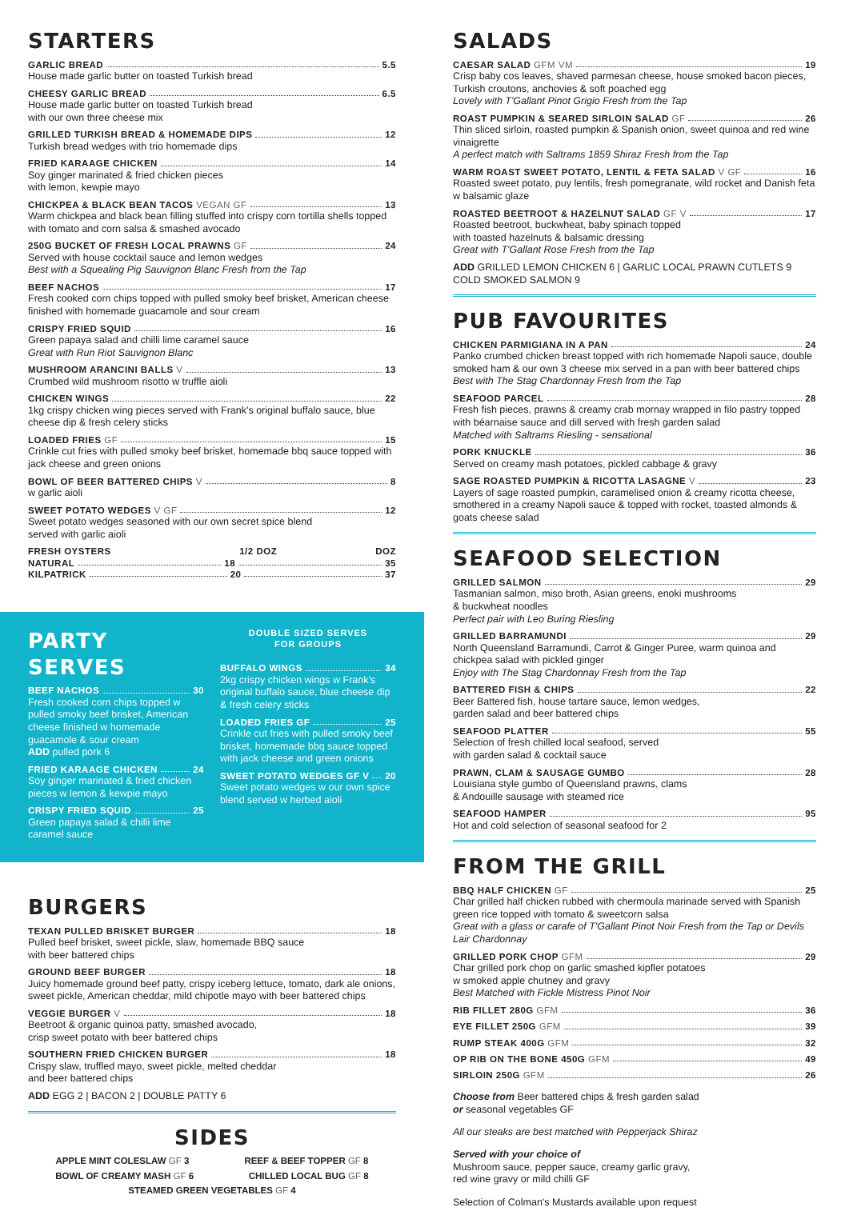STARTERS
GARLIC BREAD 5.5
House made garlic butter on toasted Turkish bread
CHEESY GARLIC BREAD 6.5
House made garlic butter on toasted Turkish bread
with our own three cheese mix
GRILLED TURKISH BREAD & HOMEMADE DIPS 12
Turkish bread wedges with trio homemade dips
FRIED KARAAGE CHICKEN 14
Soy ginger marinated & fried chicken pieces
with lemon, kewpie mayo
CHICKPEA & BLACK BEAN TACOS VEGAN GF 13
Warm chickpea and black bean filling stuffed into crispy corn tortilla shells topped with tomato and corn salsa & smashed avocado
250G BUCKET OF FRESH LOCAL PRAWNS GF 24
Served with house cocktail sauce and lemon wedges
Best with a Squealing Pig Sauvignon Blanc Fresh from the Tap
BEEF NACHOS 17
Fresh cooked corn chips topped with pulled smoky beef brisket, American cheese finished with homemade guacamole and sour cream
CRISPY FRIED SQUID 16
Green papaya salad and chilli lime caramel sauce
Great with Run Riot Sauvignon Blanc
MUSHROOM ARANCINI BALLS V 13
Crumbed wild mushroom risotto w truffle aioli
CHICKEN WINGS 22
1kg crispy chicken wing pieces served with Frank's original buffalo sauce, blue cheese dip & fresh celery sticks
LOADED FRIES GF 15
Crinkle cut fries with pulled smoky beef brisket, homemade bbq sauce topped with jack cheese and green onions
BOWL OF BEER BATTERED CHIPS V 8
w garlic aioli
SWEET POTATO WEDGES V GF 12
Sweet potato wedges seasoned with our own secret spice blend
served with garlic aioli
FRESH OYSTERS 1/2 DOZ DOZ
NATURAL 18 35
KILPATRICK 20 37
PARTY SERVES
BEEF NACHOS 30
Fresh cooked corn chips topped w pulled smoky beef brisket, American cheese finished w homemade guacamole & sour cream
ADD pulled pork 6
FRIED KARAAGE CHICKEN 24
Soy ginger marinated & fried chicken pieces w lemon & kewpie mayo
CRISPY FRIED SQUID 25
Green papaya salad & chilli lime caramel sauce
DOUBLE SIZED SERVES
FOR GROUPS
BUFFALO WINGS 34
2kg crispy chicken wings w Frank's original buffalo sauce, blue cheese dip & fresh celery sticks
LOADED FRIES GF 25
Crinkle cut fries with pulled smoky beef brisket, homemade bbq sauce topped with jack cheese and green onions
SWEET POTATO WEDGES GF V 20
Sweet potato wedges w our own spice blend served w herbed aioli
BURGERS
TEXAN PULLED BRISKET BURGER 18
Pulled beef brisket, sweet pickle, slaw, homemade BBQ sauce
with beer battered chips
GROUND BEEF BURGER 18
Juicy homemade ground beef patty, crispy iceberg lettuce, tomato, dark ale onions, sweet pickle, American cheddar, mild chipotle mayo with beer battered chips
VEGGIE BURGER V 18
Beetroot & organic quinoa patty, smashed avocado,
crisp sweet potato with beer battered chips
SOUTHERN FRIED CHICKEN BURGER 18
Crispy slaw, truffled mayo, sweet pickle, melted cheddar
and beer battered chips
ADD EGG 2 | BACON 2 | DOUBLE PATTY 6
SIDES
APPLE MINT COLESLAW GF 3 REEF & BEEF TOPPER GF 8
BOWL OF CREAMY MASH GF 6 CHILLED LOCAL BUG GF 8
STEAMED GREEN VEGETABLES GF 4
SALADS
CAESAR SALAD GFM VM 19
Crisp baby cos leaves, shaved parmesan cheese, house smoked bacon pieces, Turkish croutons, anchovies & soft poached egg
Lovely with T'Gallant Pinot Grigio Fresh from the Tap
ROAST PUMPKIN & SEARED SIRLOIN SALAD GF 26
Thin sliced sirloin, roasted pumpkin & Spanish onion, sweet quinoa and red wine vinaigrette
A perfect match with Saltrams 1859 Shiraz Fresh from the Tap
WARM ROAST SWEET POTATO, LENTIL & FETA SALAD V GF 16
Roasted sweet potato, puy lentils, fresh pomegranate, wild rocket and Danish feta w balsamic glaze
ROASTED BEETROOT & HAZELNUT SALAD GF V 17
Roasted beetroot, buckwheat, baby spinach topped
with toasted hazelnuts & balsamic dressing
Great with T'Gallant Rose Fresh from the Tap
ADD GRILLED LEMON CHICKEN 6 | GARLIC LOCAL PRAWN CUTLETS 9 COLD SMOKED SALMON 9
PUB FAVOURITES
CHICKEN PARMIGIANA IN A PAN 24
Panko crumbed chicken breast topped with rich homemade Napoli sauce, double smoked ham & our own 3 cheese mix served in a pan with beer battered chips
Best with The Stag Chardonnay Fresh from the Tap
SEAFOOD PARCEL 28
Fresh fish pieces, prawns & creamy crab mornay wrapped in filo pastry topped with béarnaise sauce and dill served with fresh garden salad
Matched with Saltrams Riesling - sensational
PORK KNUCKLE 36
Served on creamy mash potatoes, pickled cabbage & gravy
SAGE ROASTED PUMPKIN & RICOTTA LASAGNE V 23
Layers of sage roasted pumpkin, caramelised onion & creamy ricotta cheese, smothered in a creamy Napoli sauce & topped with rocket, toasted almonds & goats cheese salad
SEAFOOD SELECTION
GRILLED SALMON 29
Tasmanian salmon, miso broth, Asian greens, enoki mushrooms
& buckwheat noodles
Perfect pair with Leo Buring Riesling
GRILLED BARRAMUNDI 29
North Queensland Barramundi, Carrot & Ginger Puree, warm quinoa and chickpea salad with pickled ginger
Enjoy with The Stag Chardonnay Fresh from the Tap
BATTERED FISH & CHIPS 22
Beer Battered fish, house tartare sauce, lemon wedges,
garden salad and beer battered chips
SEAFOOD PLATTER 55
Selection of fresh chilled local seafood, served
with garden salad & cocktail sauce
PRAWN, CLAM & SAUSAGE GUMBO 28
Louisiana style gumbo of Queensland prawns, clams
& Andouille sausage with steamed rice
SEAFOOD HAMPER 95
Hot and cold selection of seasonal seafood for 2
FROM THE GRILL
BBQ HALF CHICKEN GF 25
Char grilled half chicken rubbed with chermoula marinade served with Spanish green rice topped with tomato & sweetcorn salsa
Great with a glass or carafe of T'Gallant Pinot Noir Fresh from the Tap or Devils Lair Chardonnay
GRILLED PORK CHOP GFM 29
Char grilled pork chop on garlic smashed kipfler potatoes
w smoked apple chutney and gravy
Best Matched with Fickle Mistress Pinot Noir
RIB FILLET 280G GFM 36
EYE FILLET 250G GFM 39
RUMP STEAK 400G GFM 32
OP RIB ON THE BONE 450G GFM 49
SIRLOIN 250G GFM 26
Choose from Beer battered chips & fresh garden salad
or seasonal vegetables GF
All our steaks are best matched with Pepperjack Shiraz
Served with your choice of
Mushroom sauce, pepper sauce, creamy garlic gravy,
red wine gravy or mild chilli GF
Selection of Colman's Mustards available upon request